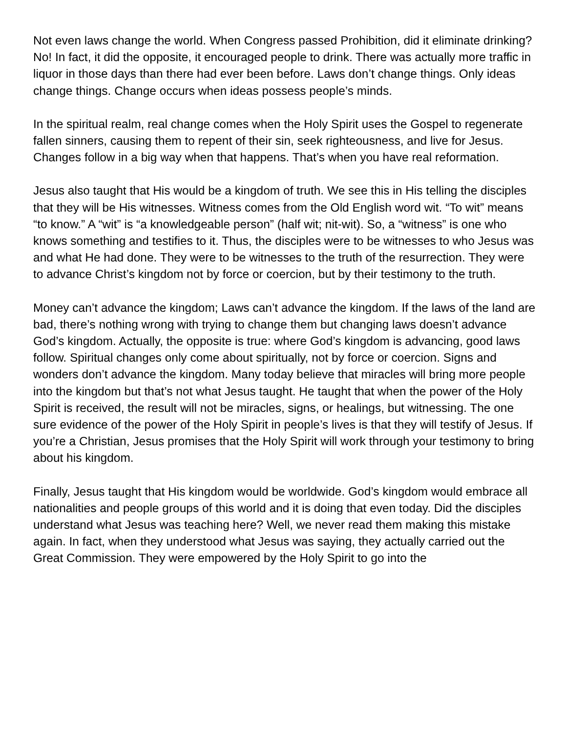Not even laws change the world. When Congress passed Prohibition, did it eliminate drinking? No! In fact, it did the opposite, it encouraged people to drink. There was actually more traffic in liquor in those days than there had ever been before. Laws don’t change things. Only ideas change things. Change occurs when ideas possess people’s minds.
In the spiritual realm, real change comes when the Holy Spirit uses the Gospel to regenerate fallen sinners, causing them to repent of their sin, seek righteousness, and live for Jesus. Changes follow in a big way when that happens. That’s when you have real reformation.
Jesus also taught that His would be a kingdom of truth. We see this in His telling the disciples that they will be His witnesses. Witness comes from the Old English word wit. “To wit” means “to know.” A “wit” is “a knowledgeable person” (half wit; nit-wit). So, a “witness” is one who knows something and testifies to it. Thus, the disciples were to be witnesses to who Jesus was and what He had done. They were to be witnesses to the truth of the resurrection. They were to advance Christ’s kingdom not by force or coercion, but by their testimony to the truth.
Money can’t advance the kingdom; Laws can’t advance the kingdom. If the laws of the land are bad, there’s nothing wrong with trying to change them but changing laws doesn’t advance God’s kingdom. Actually, the opposite is true: where God’s kingdom is advancing, good laws follow. Spiritual changes only come about spiritually, not by force or coercion. Signs and wonders don’t advance the kingdom. Many today believe that miracles will bring more people into the kingdom but that’s not what Jesus taught. He taught that when the power of the Holy Spirit is received, the result will not be miracles, signs, or healings, but witnessing. The one sure evidence of the power of the Holy Spirit in people’s lives is that they will testify of Jesus. If you’re a Christian, Jesus promises that the Holy Spirit will work through your testimony to bring about his kingdom.
Finally, Jesus taught that His kingdom would be worldwide. God’s kingdom would embrace all nationalities and people groups of this world and it is doing that even today. Did the disciples understand what Jesus was teaching here? Well, we never read them making this mistake again. In fact, when they understood what Jesus was saying, they actually carried out the Great Commission. They were empowered by the Holy Spirit to go into the